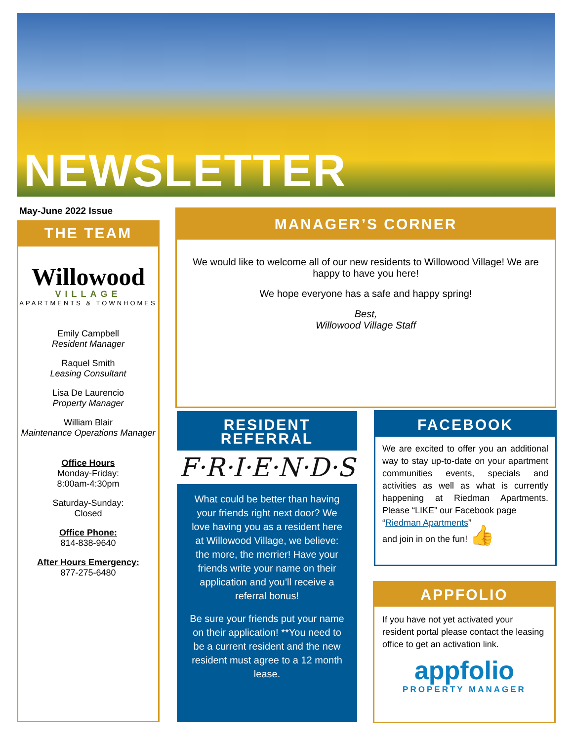NEWSLETTER
May-June 2022 Issue
THE TEAM
Willowood
VILLAGE
APARTMENTS & TOWNHOMES
Emily Campbell
Resident Manager
Raquel Smith
Leasing Consultant
Lisa De Laurencio
Property Manager
William Blair
Maintenance Operations Manager
Office Hours
Monday-Friday:
8:00am-4:30pm
Saturday-Sunday:
Closed
Office Phone:
814-838-9640
After Hours Emergency:
877-275-6480
MANAGER’S CORNER
We would like to welcome all of our new residents to Willowood Village! We are happy to have you here!
We hope everyone has a safe and happy spring!
Best,
Willowood Village Staff
RESIDENT REFERRAL
F·R·I·E·N·D·S
What could be better than having your friends right next door? We love having you as a resident here at Willowood Village, we believe: the more, the merrier! Have your friends write your name on their application and you’ll receive a referral bonus!
Be sure your friends put your name on their application! **You need to be a current resident and the new resident must agree to a 12 month lease.
FACEBOOK
We are excited to offer you an additional way to stay up-to-date on your apartment communities events, specials and activities as well as what is currently happening at Riedman Apartments. Please “LIKE” our Facebook page
“Riedman Apartments”
and join in on the fun! 👍
APPFOLIO
If you have not yet activated your resident portal please contact the leasing office to get an activation link.
appfolio
PROPERTY MANAGER